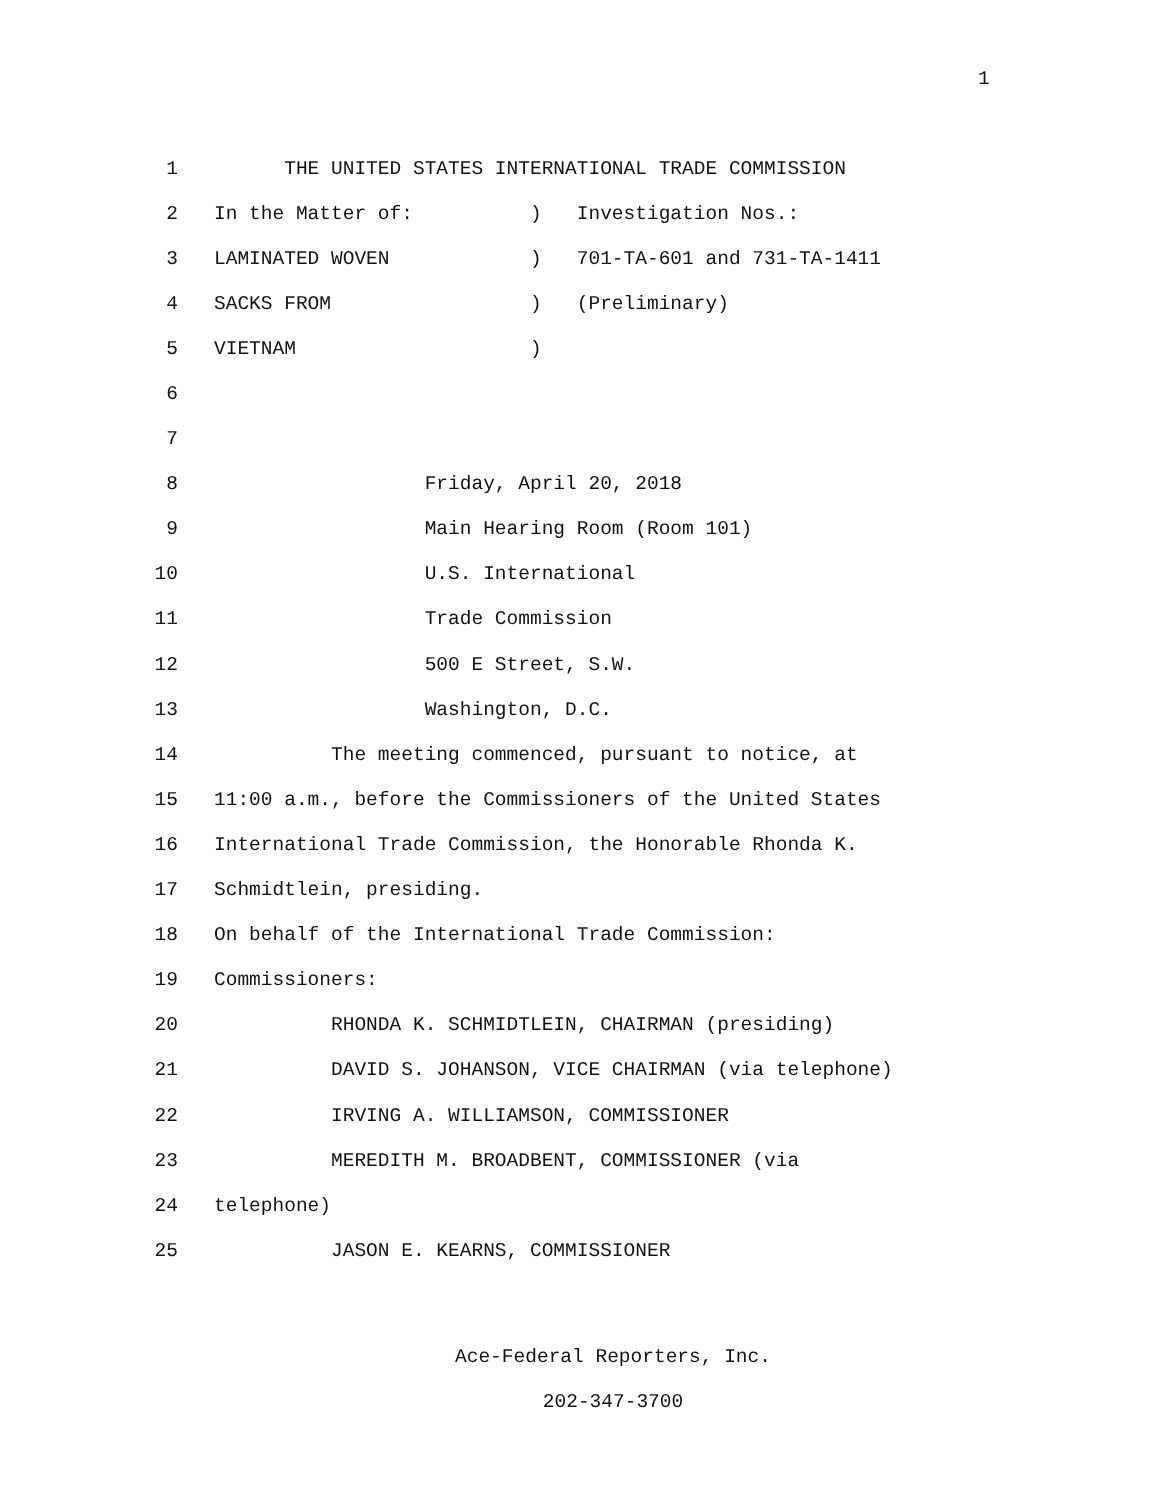1
1 THE UNITED STATES INTERNATIONAL TRADE COMMISSION
2 In the Matter of: ) Investigation Nos.:
3 LAMINATED WOVEN ) 701-TA-601 and 731-TA-1411
4 SACKS FROM ) (Preliminary)
5 VIETNAM )
6
7
8 Friday, April 20, 2018
9 Main Hearing Room (Room 101)
10 U.S. International
11 Trade Commission
12 500 E Street, S.W.
13 Washington, D.C.
14 The meeting commenced, pursuant to notice, at
15 11:00 a.m., before the Commissioners of the United States
16 International Trade Commission, the Honorable Rhonda K.
17 Schmidtlein, presiding.
18 On behalf of the International Trade Commission:
19 Commissioners:
20 RHONDA K. SCHMIDTLEIN, CHAIRMAN (presiding)
21 DAVID S. JOHANSON, VICE CHAIRMAN (via telephone)
22 IRVING A. WILLIAMSON, COMMISSIONER
23 MEREDITH M. BROADBENT, COMMISSIONER (via
24 telephone)
25 JASON E. KEARNS, COMMISSIONER
Ace-Federal Reporters, Inc.
202-347-3700